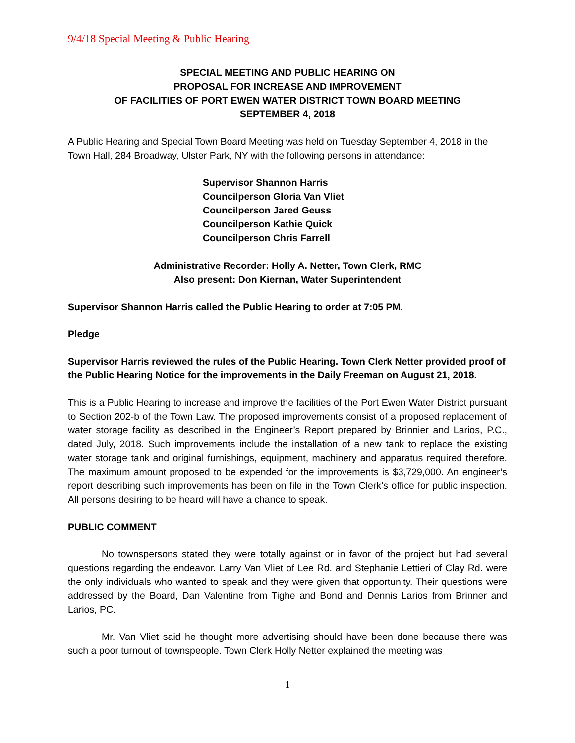9/4/18 Special Meeting & Public Hearing
SPECIAL MEETING AND PUBLIC HEARING ON
PROPOSAL FOR INCREASE AND IMPROVEMENT
OF FACILITIES OF PORT EWEN WATER DISTRICT TOWN BOARD MEETING
SEPTEMBER 4, 2018
A Public Hearing and Special Town Board Meeting was held on Tuesday September 4, 2018 in the Town Hall, 284 Broadway, Ulster Park, NY with the following persons in attendance:
Supervisor Shannon Harris
Councilperson Gloria Van Vliet
Councilperson Jared Geuss
Councilperson Kathie Quick
Councilperson Chris Farrell
Administrative Recorder: Holly A. Netter, Town Clerk, RMC
Also present: Don Kiernan, Water Superintendent
Supervisor Shannon Harris called the Public Hearing to order at 7:05 PM.
Pledge
Supervisor Harris reviewed the rules of the Public Hearing. Town Clerk Netter provided proof of the Public Hearing Notice for the improvements in the Daily Freeman on August 21, 2018.
This is a Public Hearing to increase and improve the facilities of the Port Ewen Water District pursuant to Section 202-b of the Town Law. The proposed improvements consist of a proposed replacement of water storage facility as described in the Engineer’s Report prepared by Brinnier and Larios, P.C., dated July, 2018. Such improvements include the installation of a new tank to replace the existing water storage tank and original furnishings, equipment, machinery and apparatus required therefore. The maximum amount proposed to be expended for the improvements is $3,729,000. An engineer’s report describing such improvements has been on file in the Town Clerk’s office for public inspection. All persons desiring to be heard will have a chance to speak.
PUBLIC COMMENT
No townspersons stated they were totally against or in favor of the project but had several questions regarding the endeavor. Larry Van Vliet of Lee Rd. and Stephanie Lettieri of Clay Rd. were the only individuals who wanted to speak and they were given that opportunity. Their questions were addressed by the Board, Dan Valentine from Tighe and Bond and Dennis Larios from Brinner and Larios, PC.
Mr. Van Vliet said he thought more advertising should have been done because there was such a poor turnout of townspeople. Town Clerk Holly Netter explained the meeting was
1